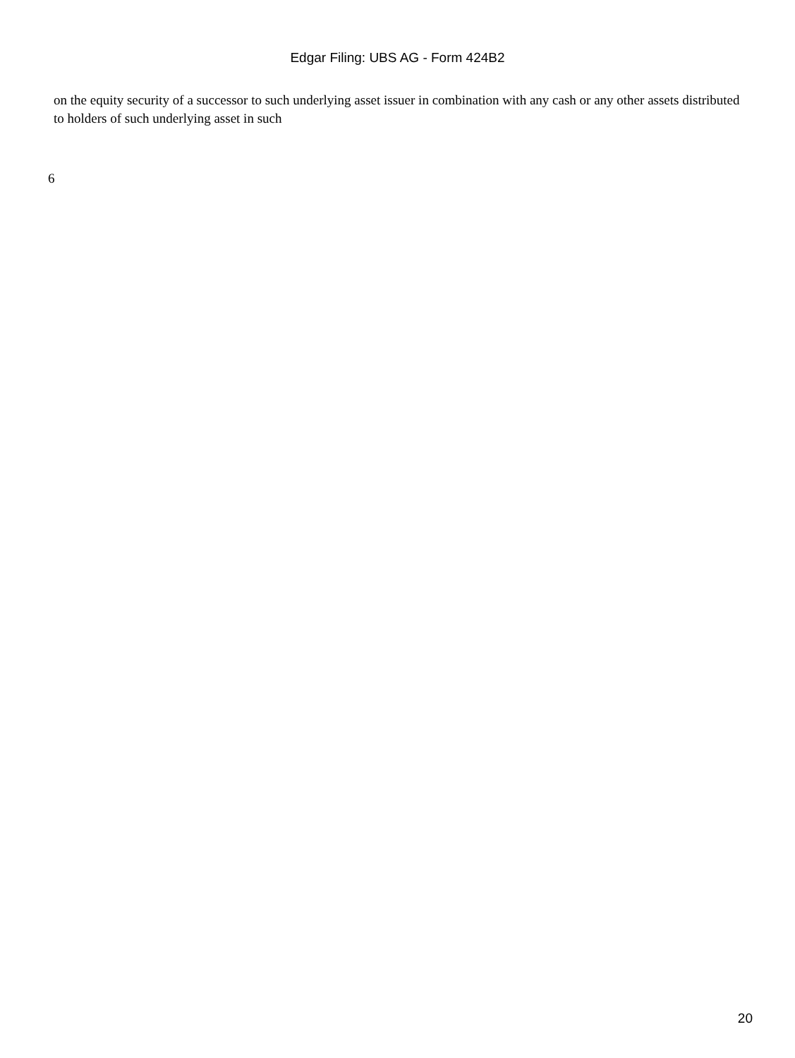Edgar Filing: UBS AG - Form 424B2
on the equity security of a successor to such underlying asset issuer in combination with any cash or any other assets distributed to holders of such underlying asset in such
6
20